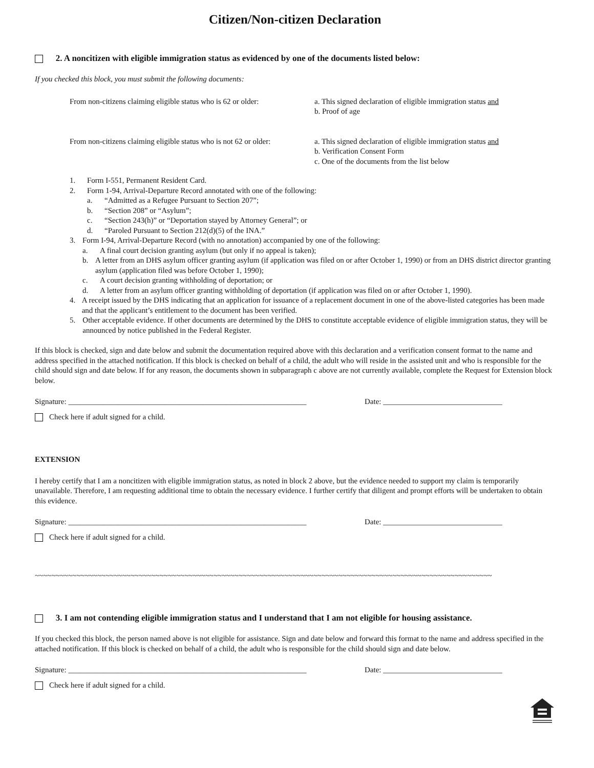Citizen/Non-citizen Declaration
2. A noncitizen with eligible immigration status as evidenced by one of the documents listed below:
If you checked this block, you must submit the following documents:
From non-citizens claiming eligible status who is 62 or older:
a. This signed declaration of eligible immigration status and
b. Proof of age
From non-citizens claiming eligible status who is not 62 or older:
a. This signed declaration of eligible immigration status and
b. Verification Consent Form
c. One of the documents from the list below
1. Form I-551, Permanent Resident Card.
2. Form 1-94, Arrival-Departure Record annotated with one of the following:
a. “Admitted as a Refugee Pursuant to Section 207”;
b. “Section 208” or “Asylum”;
c. “Section 243(h)” or “Deportation stayed by Attorney General”; or
d. “Paroled Pursuant to Section 212(d)(5) of the INA.”
3. Form I-94, Arrival-Departure Record (with no annotation) accompanied by one of the following:
a. A final court decision granting asylum (but only if no appeal is taken);
b. A letter from an DHS asylum officer granting asylum (if application was filed on or after October 1, 1990) or from an DHS district director granting asylum (application filed was before October 1, 1990);
c. A court decision granting withholding of deportation; or
d. A letter from an asylum officer granting withholding of deportation (if application was filed on or after October 1, 1990).
4. A receipt issued by the DHS indicating that an application for issuance of a replacement document in one of the above-listed categories has been made and that the applicant’s entitlement to the document has been verified.
5. Other acceptable evidence. If other documents are determined by the DHS to constitute acceptable evidence of eligible immigration status, they will be announced by notice published in the Federal Register.
If this block is checked, sign and date below and submit the documentation required above with this declaration and a verification consent format to the name and address specified in the attached notification. If this block is checked on behalf of a child, the adult who will reside in the assisted unit and who is responsible for the child should sign and date below. If for any reason, the documents shown in subparagraph c above are not currently available, complete the Request for Extension block below.
Signature: ______________________________________________________________
Date: _______________________________
Check here if adult signed for a child.
EXTENSION
I hereby certify that I am a noncitizen with eligible immigration status, as noted in block 2 above, but the evidence needed to support my claim is temporarily unavailable. Therefore, I am requesting additional time to obtain the necessary evidence. I further certify that diligent and prompt efforts will be undertaken to obtain this evidence.
Signature: ______________________________________________________________
Date: _______________________________
Check here if adult signed for a child.
~~~~~~~~~~~~~~~~~~~~~~~~~~~~~~~~~~~~~~~~~~~~~~~~~~~~~~~~~~~~~~~~~~~~~~~~~~~~~~~~~~~~~~~~~~~~~~~~~~~~~~~~~~~~~~
3. I am not contending eligible immigration status and I understand that I am not eligible for housing assistance.
If you checked this block, the person named above is not eligible for assistance. Sign and date below and forward this format to the name and address specified in the attached notification. If this block is checked on behalf of a child, the adult who is responsible for the child should sign and date below.
Signature: ______________________________________________________________
Date: _______________________________
Check here if adult signed for a child.